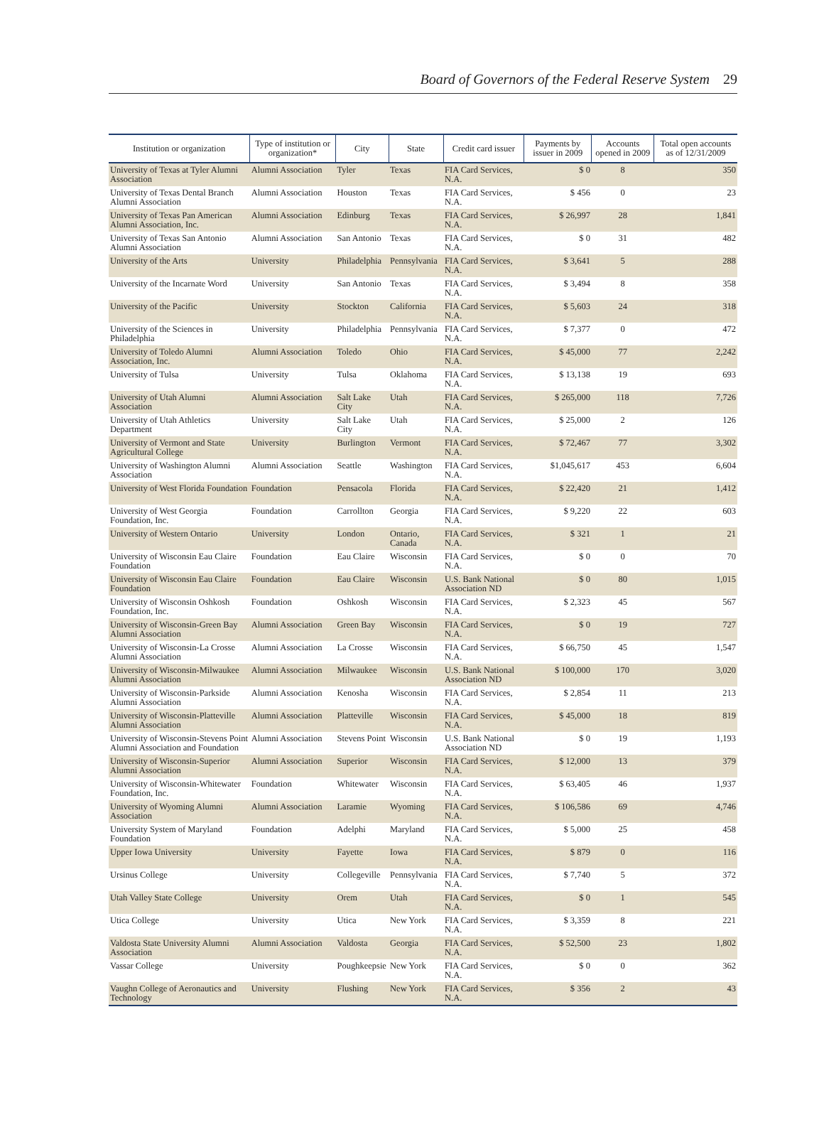Board of Governors of the Federal Reserve System 29
| Institution or organization | Type of institution or organization* | City | State | Credit card issuer | Payments by issuer in 2009 | Accounts opened in 2009 | Total open accounts as of 12/31/2009 |
| --- | --- | --- | --- | --- | --- | --- | --- |
| University of Texas at Tyler Alumni Association | Alumni Association | Tyler | Texas | FIA Card Services, N.A. | $ 0 | 8 | 350 |
| University of Texas Dental Branch Alumni Association | Alumni Association | Houston | Texas | FIA Card Services, N.A. | $ 456 | 0 | 23 |
| University of Texas Pan American Alumni Association, Inc. | Alumni Association | Edinburg | Texas | FIA Card Services, N.A. | $ 26,997 | 28 | 1,841 |
| University of Texas San Antonio Alumni Association | Alumni Association | San Antonio | Texas | FIA Card Services, N.A. | $ 0 | 31 | 482 |
| University of the Arts | University | Philadelphia | Pennsylvania | FIA Card Services, N.A. | $ 3,641 | 5 | 288 |
| University of the Incarnate Word | University | San Antonio | Texas | FIA Card Services, N.A. | $ 3,494 | 8 | 358 |
| University of the Pacific | University | Stockton | California | FIA Card Services, N.A. | $ 5,603 | 24 | 318 |
| University of the Sciences in Philadelphia | University | Philadelphia | Pennsylvania | FIA Card Services, N.A. | $ 7,377 | 0 | 472 |
| University of Toledo Alumni Association, Inc. | Alumni Association | Toledo | Ohio | FIA Card Services, N.A. | $ 45,000 | 77 | 2,242 |
| University of Tulsa | University | Tulsa | Oklahoma | FIA Card Services, N.A. | $ 13,138 | 19 | 693 |
| University of Utah Alumni Association | Alumni Association | Salt Lake City | Utah | FIA Card Services, N.A. | $ 265,000 | 118 | 7,726 |
| University of Utah Athletics Department | University | Salt Lake City | Utah | FIA Card Services, N.A. | $ 25,000 | 2 | 126 |
| University of Vermont and State Agricultural College | University | Burlington | Vermont | FIA Card Services, N.A. | $ 72,467 | 77 | 3,302 |
| University of Washington Alumni Association | Alumni Association | Seattle | Washington | FIA Card Services, N.A. | $1,045,617 | 453 | 6,604 |
| University of West Florida Foundation | Foundation | Pensacola | Florida | FIA Card Services, N.A. | $ 22,420 | 21 | 1,412 |
| University of West Georgia Foundation, Inc. | Foundation | Carrollton | Georgia | FIA Card Services, N.A. | $ 9,220 | 22 | 603 |
| University of Western Ontario | University | London | Ontario, Canada | FIA Card Services, N.A. | $ 321 | 1 | 21 |
| University of Wisconsin Eau Claire Foundation | Foundation | Eau Claire | Wisconsin | FIA Card Services, N.A. | $ 0 | 0 | 70 |
| University of Wisconsin Eau Claire Foundation | Foundation | Eau Claire | Wisconsin | U.S. Bank National Association ND | $ 0 | 80 | 1,015 |
| University of Wisconsin Oshkosh Foundation, Inc. | Foundation | Oshkosh | Wisconsin | FIA Card Services, N.A. | $ 2,323 | 45 | 567 |
| University of Wisconsin-Green Bay Alumni Association | Alumni Association | Green Bay | Wisconsin | FIA Card Services, N.A. | $ 0 | 19 | 727 |
| University of Wisconsin-La Crosse Alumni Association | Alumni Association | La Crosse | Wisconsin | FIA Card Services, N.A. | $ 66,750 | 45 | 1,547 |
| University of Wisconsin-Milwaukee Alumni Association | Alumni Association | Milwaukee | Wisconsin | U.S. Bank National Association ND | $ 100,000 | 170 | 3,020 |
| University of Wisconsin-Parkside Alumni Association | Alumni Association | Kenosha | Wisconsin | FIA Card Services, N.A. | $ 2,854 | 11 | 213 |
| University of Wisconsin-Platteville Alumni Association | Alumni Association | Platteville | Wisconsin | FIA Card Services, N.A. | $ 45,000 | 18 | 819 |
| University of Wisconsin-Stevens Point Alumni Association and Foundation | Alumni Association | Stevens Point | Wisconsin | U.S. Bank National Association ND | $ 0 | 19 | 1,193 |
| University of Wisconsin-Superior Alumni Association | Alumni Association | Superior | Wisconsin | FIA Card Services, N.A. | $ 12,000 | 13 | 379 |
| University of Wisconsin-Whitewater Foundation, Inc. | Foundation | Whitewater | Wisconsin | FIA Card Services, N.A. | $ 63,405 | 46 | 1,937 |
| University of Wyoming Alumni Association | Alumni Association | Laramie | Wyoming | FIA Card Services, N.A. | $ 106,586 | 69 | 4,746 |
| University System of Maryland Foundation | Foundation | Adelphi | Maryland | FIA Card Services, N.A. | $ 5,000 | 25 | 458 |
| Upper Iowa University | University | Fayette | Iowa | FIA Card Services, N.A. | $ 879 | 0 | 116 |
| Ursinus College | University | Collegeville | Pennsylvania | FIA Card Services, N.A. | $ 7,740 | 5 | 372 |
| Utah Valley State College | University | Orem | Utah | FIA Card Services, N.A. | $ 0 | 1 | 545 |
| Utica College | University | Utica | New York | FIA Card Services, N.A. | $ 3,359 | 8 | 221 |
| Valdosta State University Alumni Association | Alumni Association | Valdosta | Georgia | FIA Card Services, N.A. | $ 52,500 | 23 | 1,802 |
| Vassar College | University | Poughkeepsie | New York | FIA Card Services, N.A. | $ 0 | 0 | 362 |
| Vaughn College of Aeronautics and Technology | University | Flushing | New York | FIA Card Services, N.A. | $ 356 | 2 | 43 |